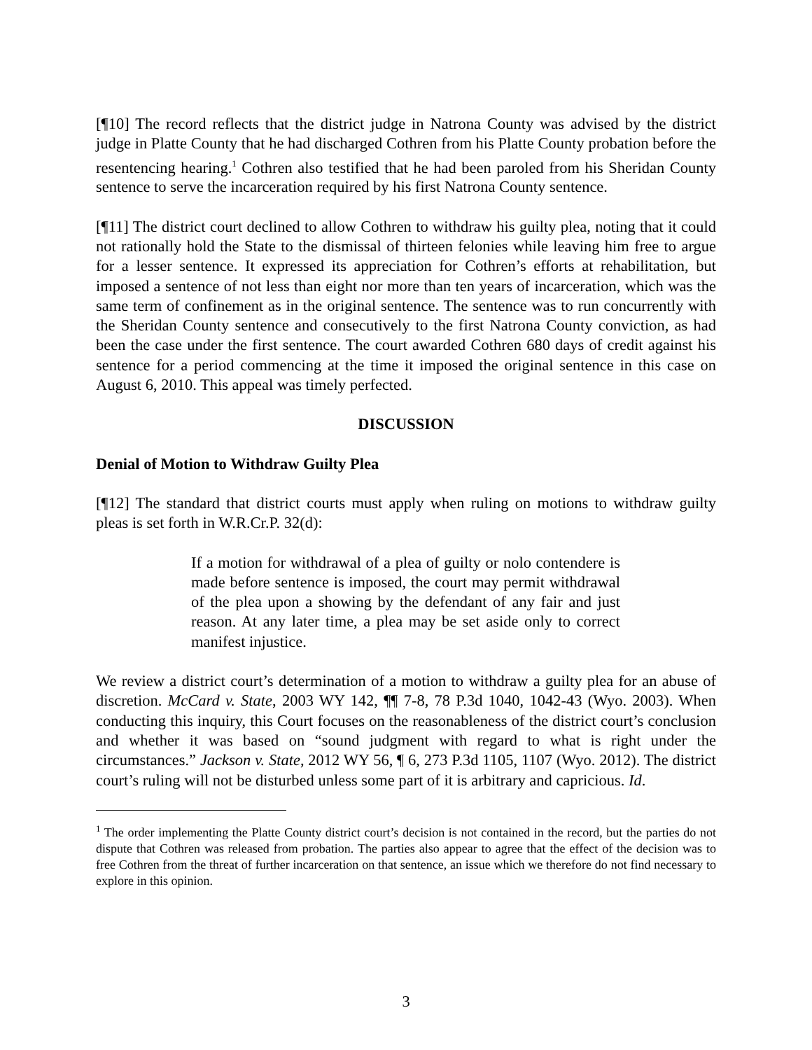[¶10] The record reflects that the district judge in Natrona County was advised by the district judge in Platte County that he had discharged Cothren from his Platte County probation before the resentencing hearing.<sup>1</sup> Cothren also testified that he had been paroled from his Sheridan County sentence to serve the incarceration required by his first Natrona County sentence.
[¶11] The district court declined to allow Cothren to withdraw his guilty plea, noting that it could not rationally hold the State to the dismissal of thirteen felonies while leaving him free to argue for a lesser sentence. It expressed its appreciation for Cothren’s efforts at rehabilitation, but imposed a sentence of not less than eight nor more than ten years of incarceration, which was the same term of confinement as in the original sentence. The sentence was to run concurrently with the Sheridan County sentence and consecutively to the first Natrona County conviction, as had been the case under the first sentence. The court awarded Cothren 680 days of credit against his sentence for a period commencing at the time it imposed the original sentence in this case on August 6, 2010. This appeal was timely perfected.
DISCUSSION
Denial of Motion to Withdraw Guilty Plea
[¶12] The standard that district courts must apply when ruling on motions to withdraw guilty pleas is set forth in W.R.Cr.P. 32(d):
If a motion for withdrawal of a plea of guilty or nolo contendere is made before sentence is imposed, the court may permit withdrawal of the plea upon a showing by the defendant of any fair and just reason. At any later time, a plea may be set aside only to correct manifest injustice.
We review a district court’s determination of a motion to withdraw a guilty plea for an abuse of discretion. McCard v. State, 2003 WY 142, ¶¶ 7-8, 78 P.3d 1040, 1042-43 (Wyo. 2003). When conducting this inquiry, this Court focuses on the reasonableness of the district court’s conclusion and whether it was based on “sound judgment with regard to what is right under the circumstances.” Jackson v. State, 2012 WY 56, ¶ 6, 273 P.3d 1105, 1107 (Wyo. 2012). The district court’s ruling will not be disturbed unless some part of it is arbitrary and capricious. Id.
<sup>1</sup> The order implementing the Platte County district court’s decision is not contained in the record, but the parties do not dispute that Cothren was released from probation. The parties also appear to agree that the effect of the decision was to free Cothren from the threat of further incarceration on that sentence, an issue which we therefore do not find necessary to explore in this opinion.
3